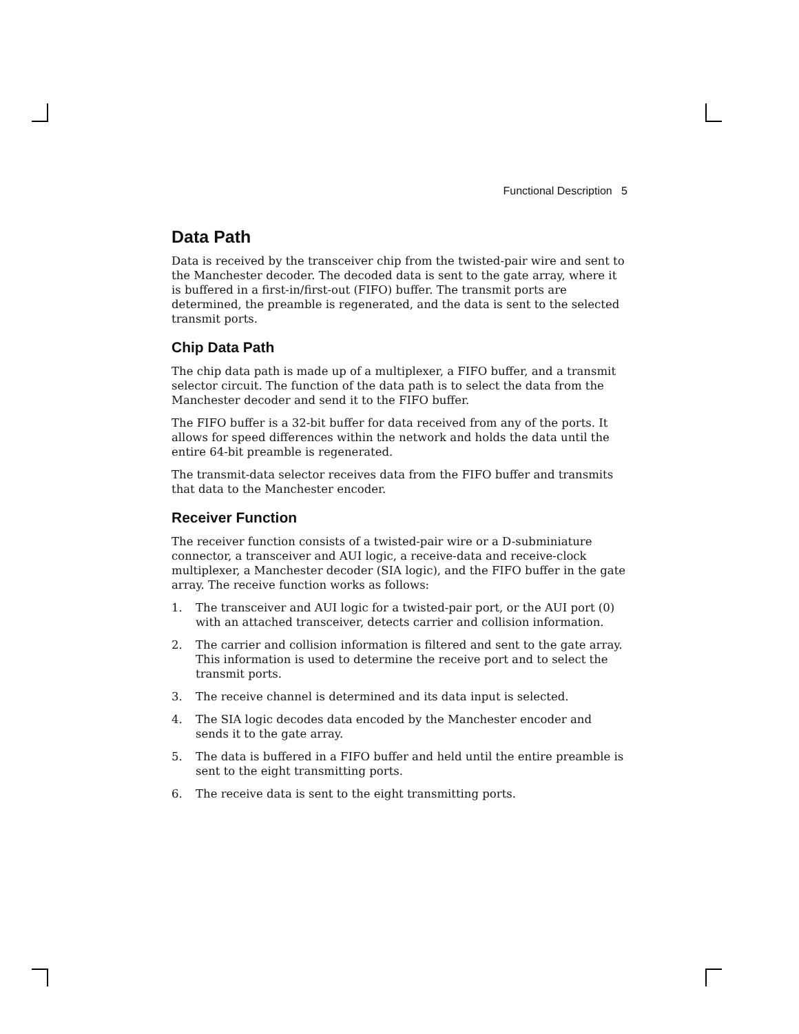Functional Description 5
Data Path
Data is received by the transceiver chip from the twisted-pair wire and sent to the Manchester decoder. The decoded data is sent to the gate array, where it is buffered in a first-in/first-out (FIFO) buffer. The transmit ports are determined, the preamble is regenerated, and the data is sent to the selected transmit ports.
Chip Data Path
The chip data path is made up of a multiplexer, a FIFO buffer, and a transmit selector circuit. The function of the data path is to select the data from the Manchester decoder and send it to the FIFO buffer.
The FIFO buffer is a 32-bit buffer for data received from any of the ports. It allows for speed differences within the network and holds the data until the entire 64-bit preamble is regenerated.
The transmit-data selector receives data from the FIFO buffer and transmits that data to the Manchester encoder.
Receiver Function
The receiver function consists of a twisted-pair wire or a D-subminiature connector, a transceiver and AUI logic, a receive-data and receive-clock multiplexer, a Manchester decoder (SIA logic), and the FIFO buffer in the gate array. The receive function works as follows:
1. The transceiver and AUI logic for a twisted-pair port, or the AUI port (0) with an attached transceiver, detects carrier and collision information.
2. The carrier and collision information is filtered and sent to the gate array. This information is used to determine the receive port and to select the transmit ports.
3. The receive channel is determined and its data input is selected.
4. The SIA logic decodes data encoded by the Manchester encoder and sends it to the gate array.
5. The data is buffered in a FIFO buffer and held until the entire preamble is sent to the eight transmitting ports.
6. The receive data is sent to the eight transmitting ports.